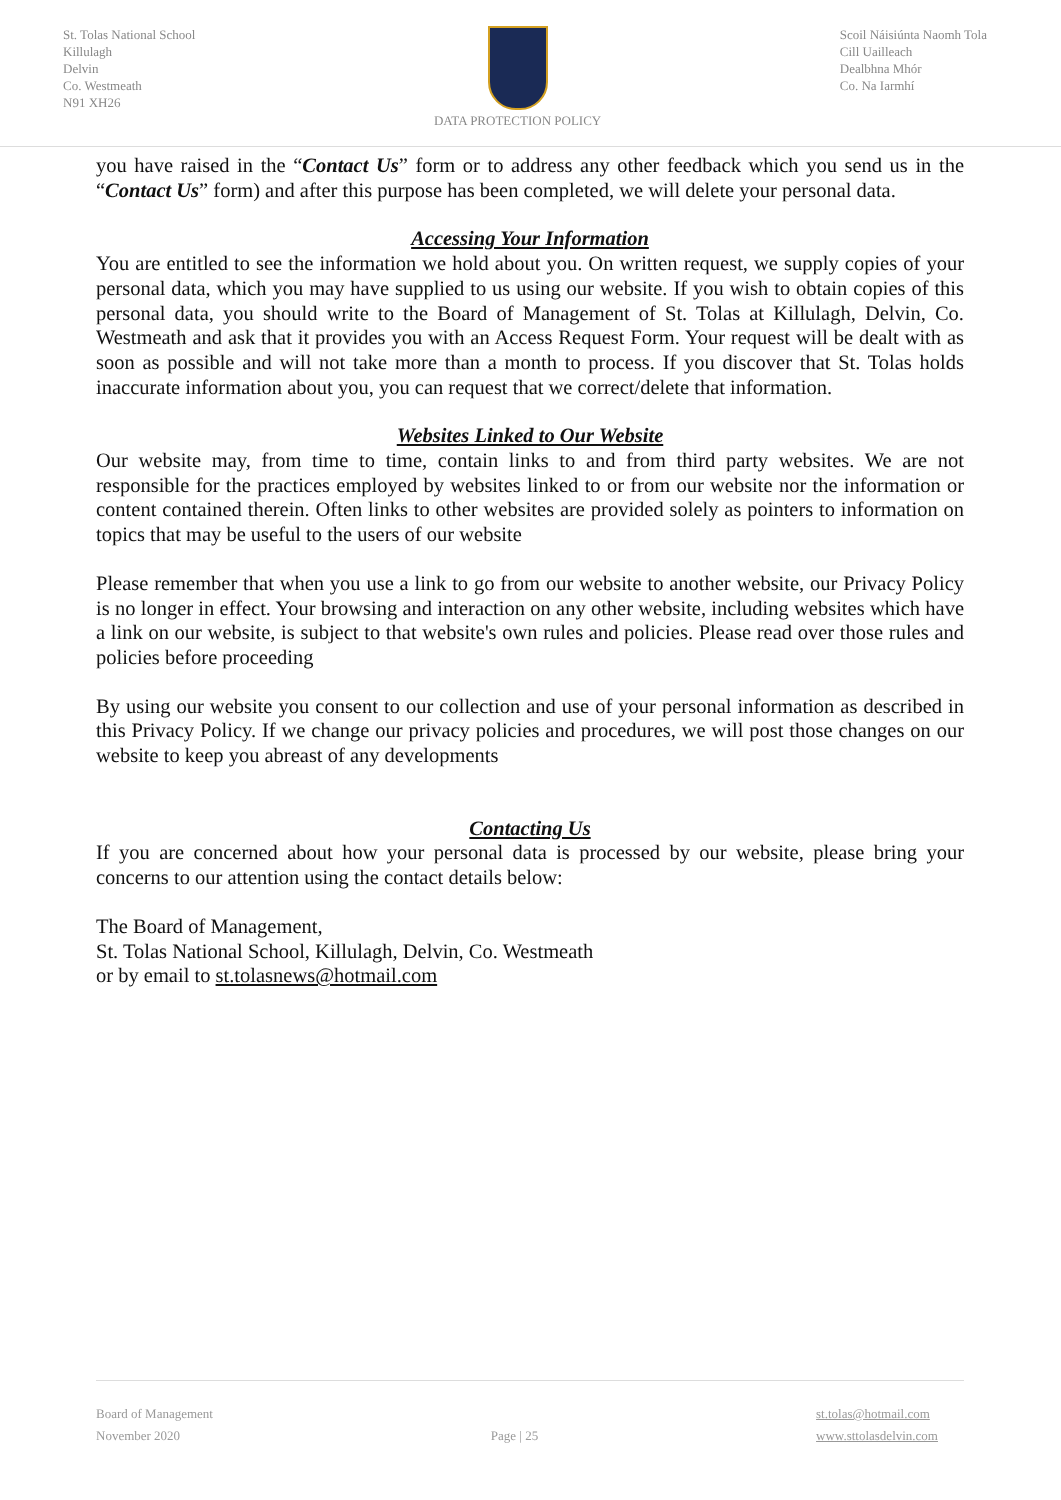St. Tolas National School
Killulagh
Delvin
Co. Westmeath
N91 XH26
DATA PROTECTION POLICY Scoil Náisiúnta Naomh Tola
Cill Uailleach
Dealbhna Mhór
Co. Na Iarmhí
you have raised in the “Contact Us” form or to address any other feedback which you send us in the “Contact Us” form) and after this purpose has been completed, we will delete your personal data.
Accessing Your Information
You are entitled to see the information we hold about you. On written request, we supply copies of your personal data, which you may have supplied to us using our website. If you wish to obtain copies of this personal data, you should write to the Board of Management of St. Tolas at Killulagh, Delvin, Co. Westmeath and ask that it provides you with an Access Request Form. Your request will be dealt with as soon as possible and will not take more than a month to process. If you discover that St. Tolas holds inaccurate information about you, you can request that we correct/delete that information.
Websites Linked to Our Website
Our website may, from time to time, contain links to and from third party websites. We are not responsible for the practices employed by websites linked to or from our website nor the information or content contained therein. Often links to other websites are provided solely as pointers to information on topics that may be useful to the users of our website
Please remember that when you use a link to go from our website to another website, our Privacy Policy is no longer in effect. Your browsing and interaction on any other website, including websites which have a link on our website, is subject to that website's own rules and policies. Please read over those rules and policies before proceeding
By using our website you consent to our collection and use of your personal information as described in this Privacy Policy. If we change our privacy policies and procedures, we will post those changes on our website to keep you abreast of any developments
Contacting Us
If you are concerned about how your personal data is processed by our website, please bring your concerns to our attention using the contact details below:
The Board of Management,
St. Tolas National School, Killulagh, Delvin, Co. Westmeath
or by email to st.tolasnews@hotmail.com
Board of Management
November 2020
Page | 25 st.tolas@hotmail.com
www.sttolasdelvin.com